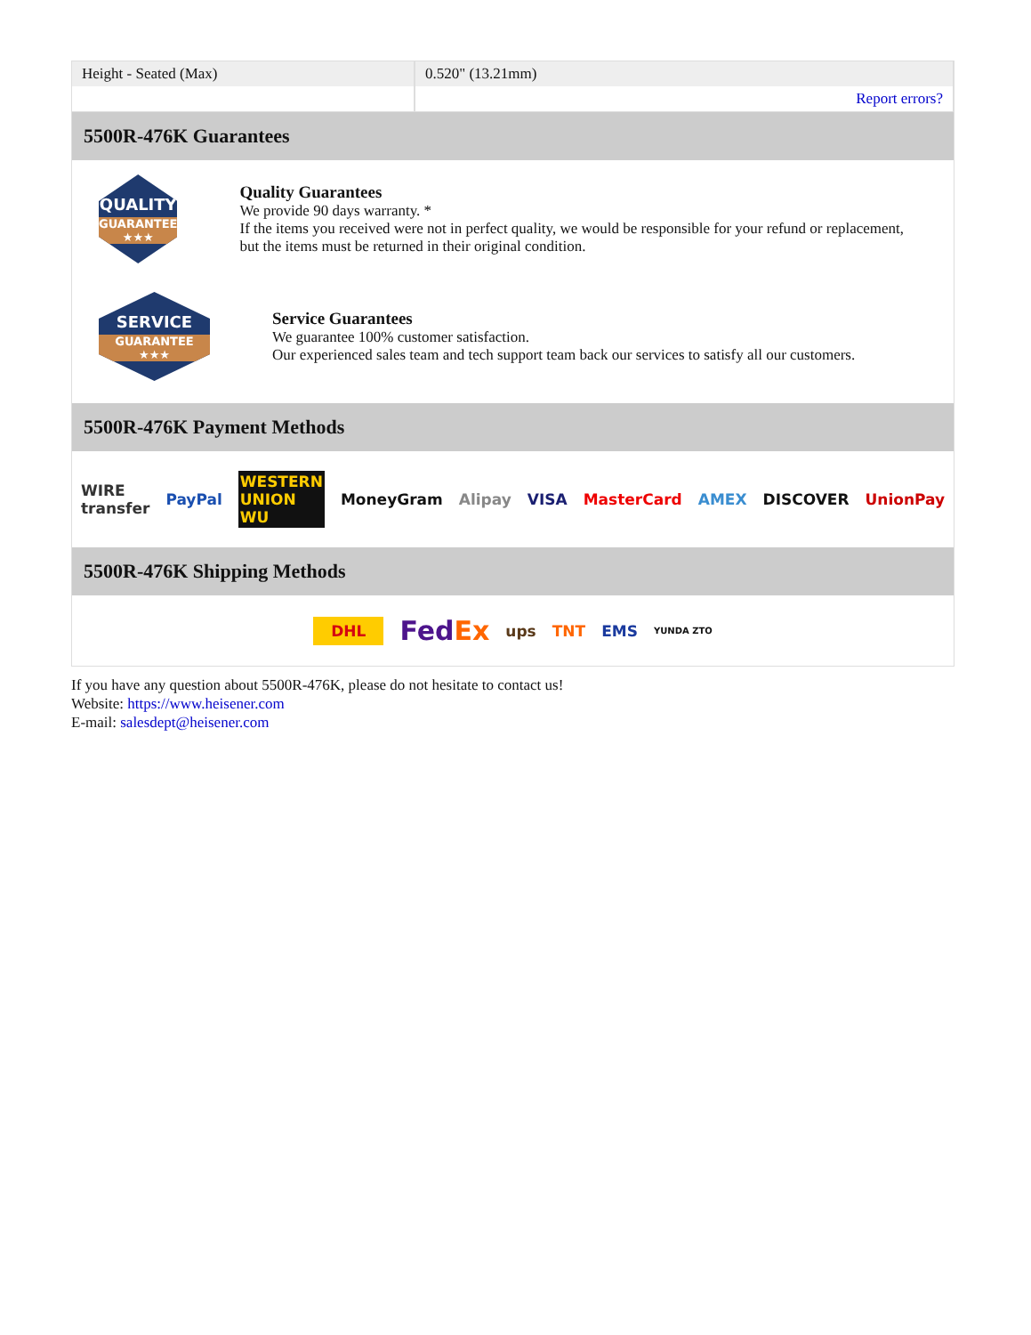| Height - Seated (Max) | 0.520" (13.21mm) |
| | Report errors? |
5500R-476K Guarantees
QUALITY
GUARANTEE ★★★
Quality Guarantees
We provide 90 days warranty. *
If the items you received were not in perfect quality, we would be responsible for your refund or replacement, but the items must be returned in their original condition.
SERVICE
GUARANTEE ★★★
Service Guarantees
We guarantee 100% customer satisfaction.
Our experienced sales team and tech support team back our services to satisfy all our customers.
5500R-476K Payment Methods
WIRE transfer PayPal WESTERN UNION WU MoneyGram Alipay VISA MasterCard AMEX DISCOVER UnionPay
5500R-476K Shipping Methods
DHL FedEx ups TNT EMS YUNDA ZTO
If you have any question about 5500R-476K, please do not hesitate to contact us!
Website: https://www.heisener.com
E-mail: salesdept@heisener.com